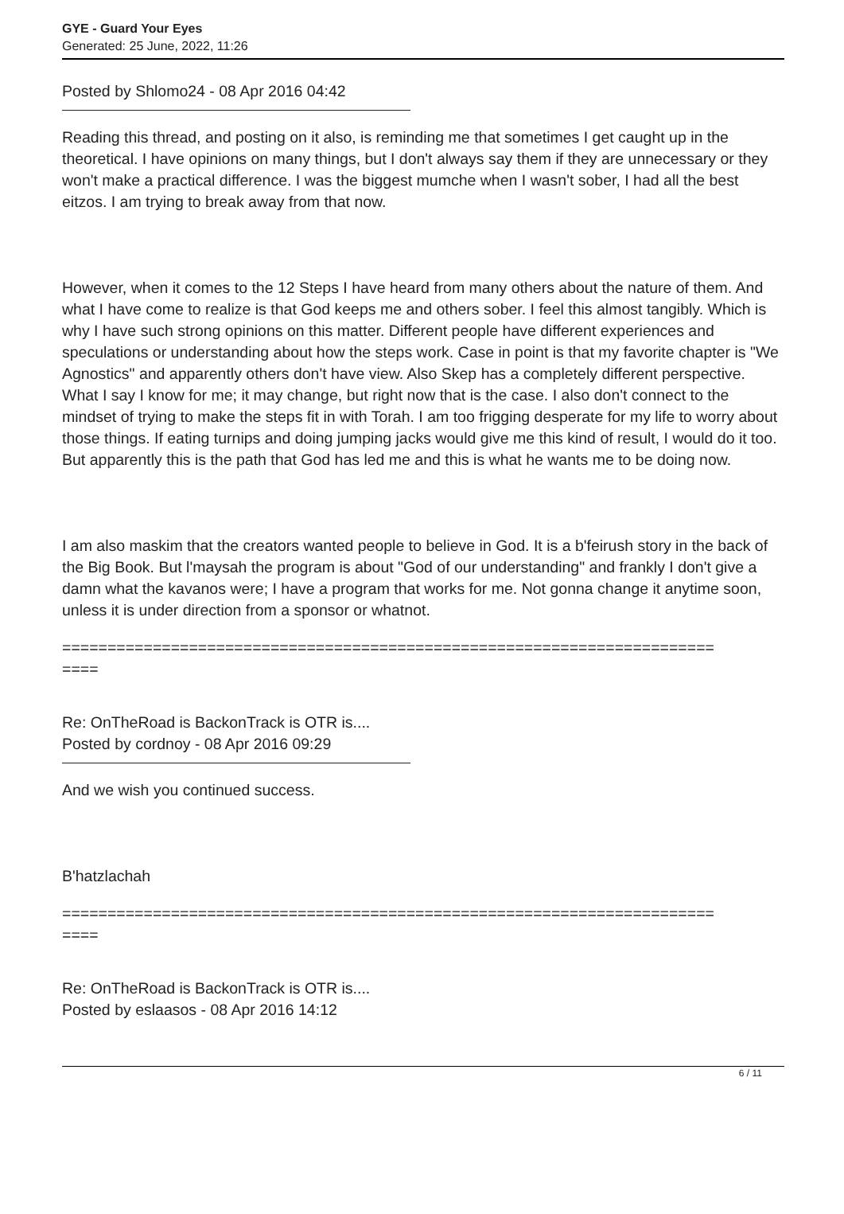GYE - Guard Your Eyes
Generated: 25 June, 2022, 11:26
Posted by Shlomo24 - 08 Apr 2016 04:42
Reading this thread, and posting on it also, is reminding me that sometimes I get caught up in the theoretical. I have opinions on many things, but I don't always say them if they are unnecessary or they won't make a practical difference. I was the biggest mumche when I wasn't sober, I had all the best eitzos. I am trying to break away from that now.
However, when it comes to the 12 Steps I have heard from many others about the nature of them. And what I have come to realize is that God keeps me and others sober. I feel this almost tangibly. Which is why I have such strong opinions on this matter. Different people have different experiences and speculations or understanding about how the steps work. Case in point is that my favorite chapter is "We Agnostics" and apparently others don't have view. Also Skep has a completely different perspective. What I say I know for me; it may change, but right now that is the case. I also don't connect to the mindset of trying to make the steps fit in with Torah. I am too frigging desperate for my life to worry about those things. If eating turnips and doing jumping jacks would give me this kind of result, I would do it too. But apparently this is the path that God has led me and this is what he wants me to be doing now.
I am also maskim that the creators wanted people to believe in God. It is a b'feirush story in the back of the Big Book. But l'maysah the program is about "God of our understanding" and frankly I don't give a damn what the kavanos were; I have a program that works for me. Not gonna change it anytime soon, unless it is under direction from a sponsor or whatnot.
========================================================================
====
Re: OnTheRoad is BackonTrack is OTR is....
Posted by cordnoy - 08 Apr 2016 09:29
And we wish you continued success.
B'hatzlachah
========================================================================
====
Re: OnTheRoad is BackonTrack is OTR is....
Posted by eslaasos - 08 Apr 2016 14:12
6 / 11